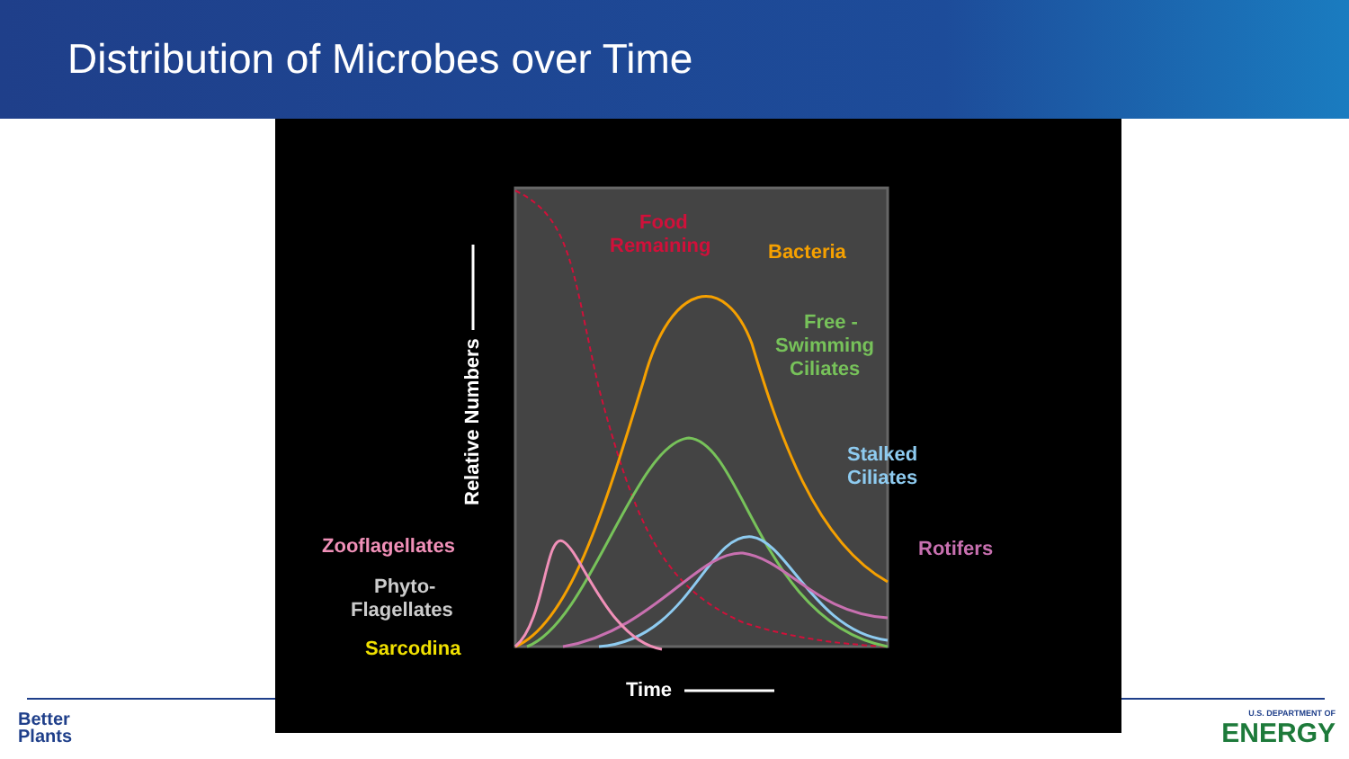Distribution of Microbes over Time
Food
Remaining
Bacteria
Free -
Swimming
Ciliates
Stalked
Ciliates
Rotifers
Zooflagellates
Phyto-
Flagellates
Sarcodina
Time
Relative Numbers
Better
Plants
U.S. DEPARTMENT OF
ENERGY